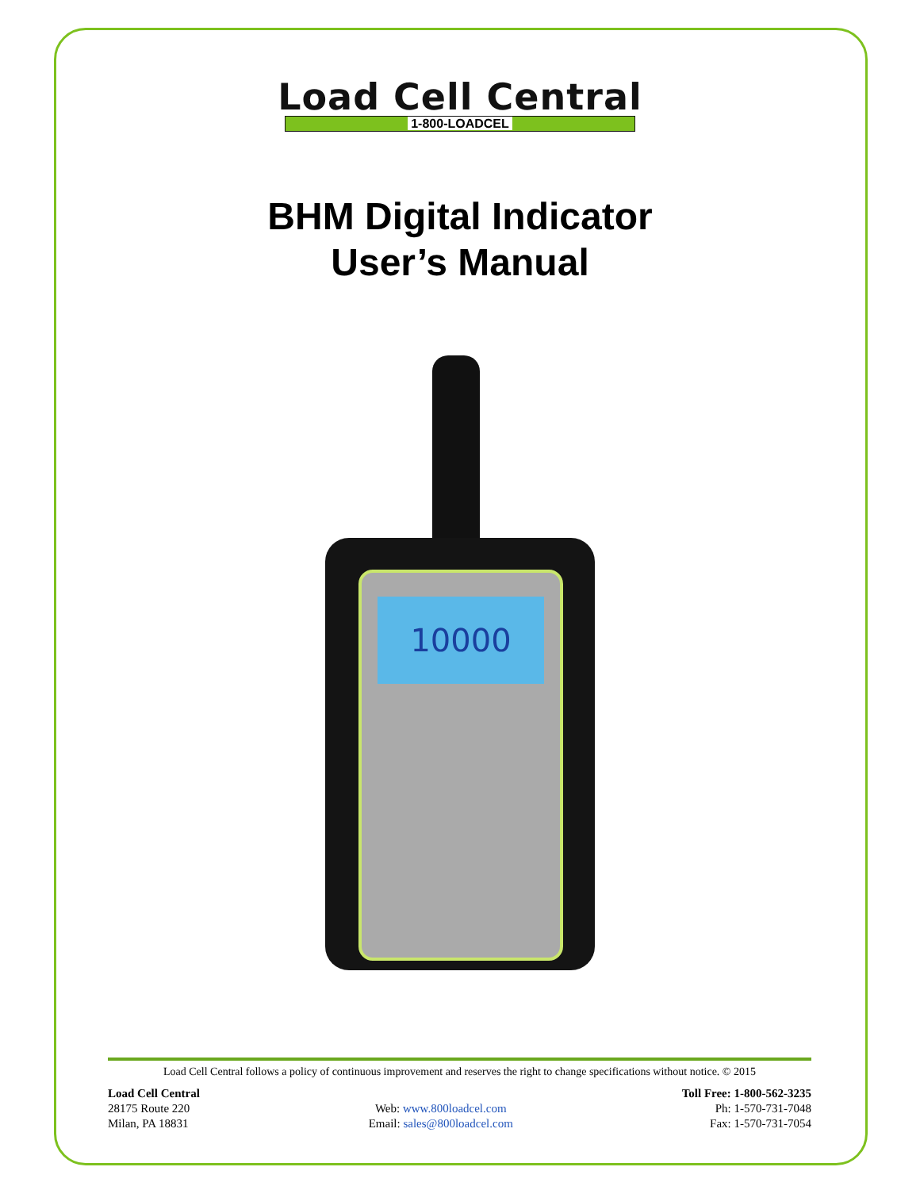Load Cell Central
1-800-LOADCEL
BHM Digital Indicator
User’s Manual
10000
Load Cell Central follows a policy of continuous improvement and reserves the right to change specifications without notice. © 2015
Load Cell Central
28175 Route 220
Milan, PA 18831
Web: www.800loadcel.com
Email: sales@800loadcel.com
Toll Free: 1-800-562-3235
Ph: 1-570-731-7048
Fax: 1-570-731-7054